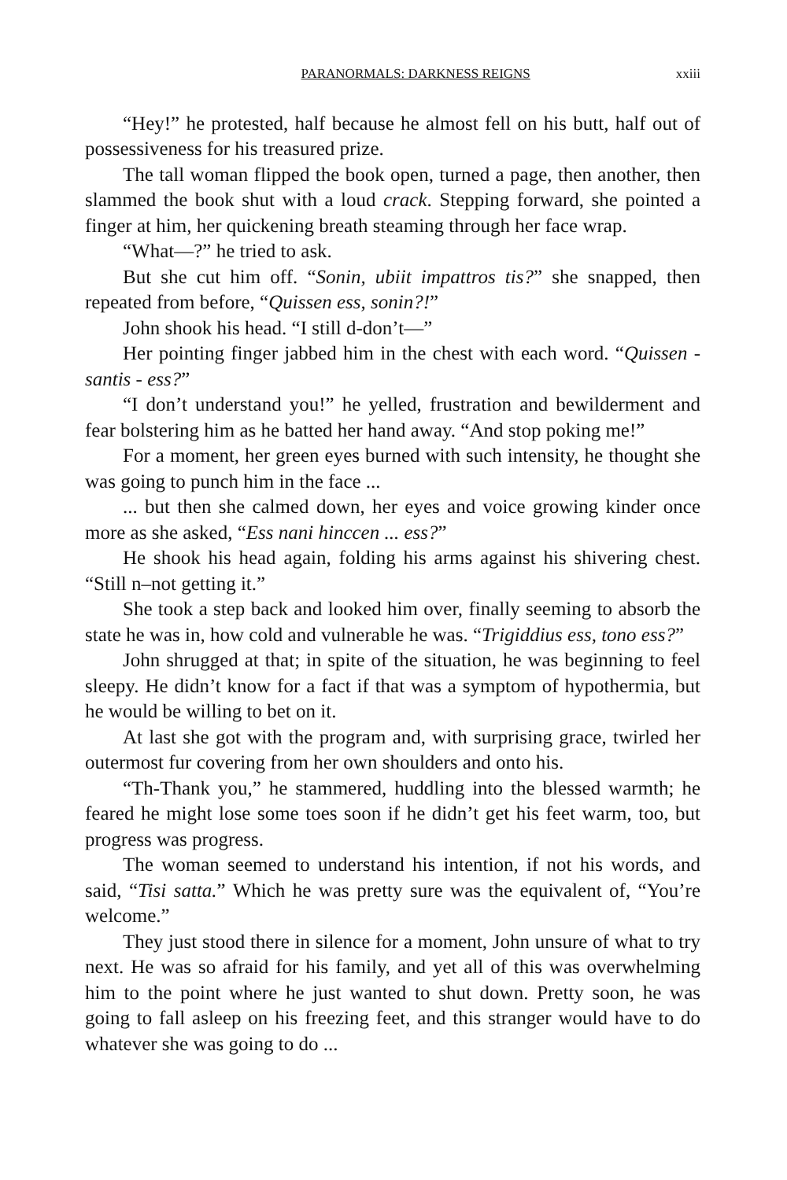PARANORMALS: DARKNESS REIGNS xxiii
“Hey!” he protested, half because he almost fell on his butt, half out of possessiveness for his treasured prize.
The tall woman flipped the book open, turned a page, then another, then slammed the book shut with a loud crack. Stepping forward, she pointed a finger at him, her quickening breath steaming through her face wrap.
“What—?” he tried to ask.
But she cut him off. “Sonin, ubiit impattros tis?” she snapped, then repeated from before, “Quissen ess, sonin?!”
John shook his head. “I still d-don’t—”
Her pointing finger jabbed him in the chest with each word. “Quissen - santis - ess?”
“I don’t understand you!” he yelled, frustration and bewilderment and fear bolstering him as he batted her hand away. “And stop poking me!”
For a moment, her green eyes burned with such intensity, he thought she was going to punch him in the face ...
... but then she calmed down, her eyes and voice growing kinder once more as she asked, “Ess nani hinccen ... ess?”
He shook his head again, folding his arms against his shivering chest. “Still n–not getting it.”
She took a step back and looked him over, finally seeming to absorb the state he was in, how cold and vulnerable he was. “Trigiddius ess, tono ess?”
John shrugged at that; in spite of the situation, he was beginning to feel sleepy. He didn’t know for a fact if that was a symptom of hypothermia, but he would be willing to bet on it.
At last she got with the program and, with surprising grace, twirled her outermost fur covering from her own shoulders and onto his.
“Th-Thank you,” he stammered, huddling into the blessed warmth; he feared he might lose some toes soon if he didn’t get his feet warm, too, but progress was progress.
The woman seemed to understand his intention, if not his words, and said, “Tisi satta.” Which he was pretty sure was the equivalent of, “You’re welcome.”
They just stood there in silence for a moment, John unsure of what to try next. He was so afraid for his family, and yet all of this was overwhelming him to the point where he just wanted to shut down. Pretty soon, he was going to fall asleep on his freezing feet, and this stranger would have to do whatever she was going to do ...